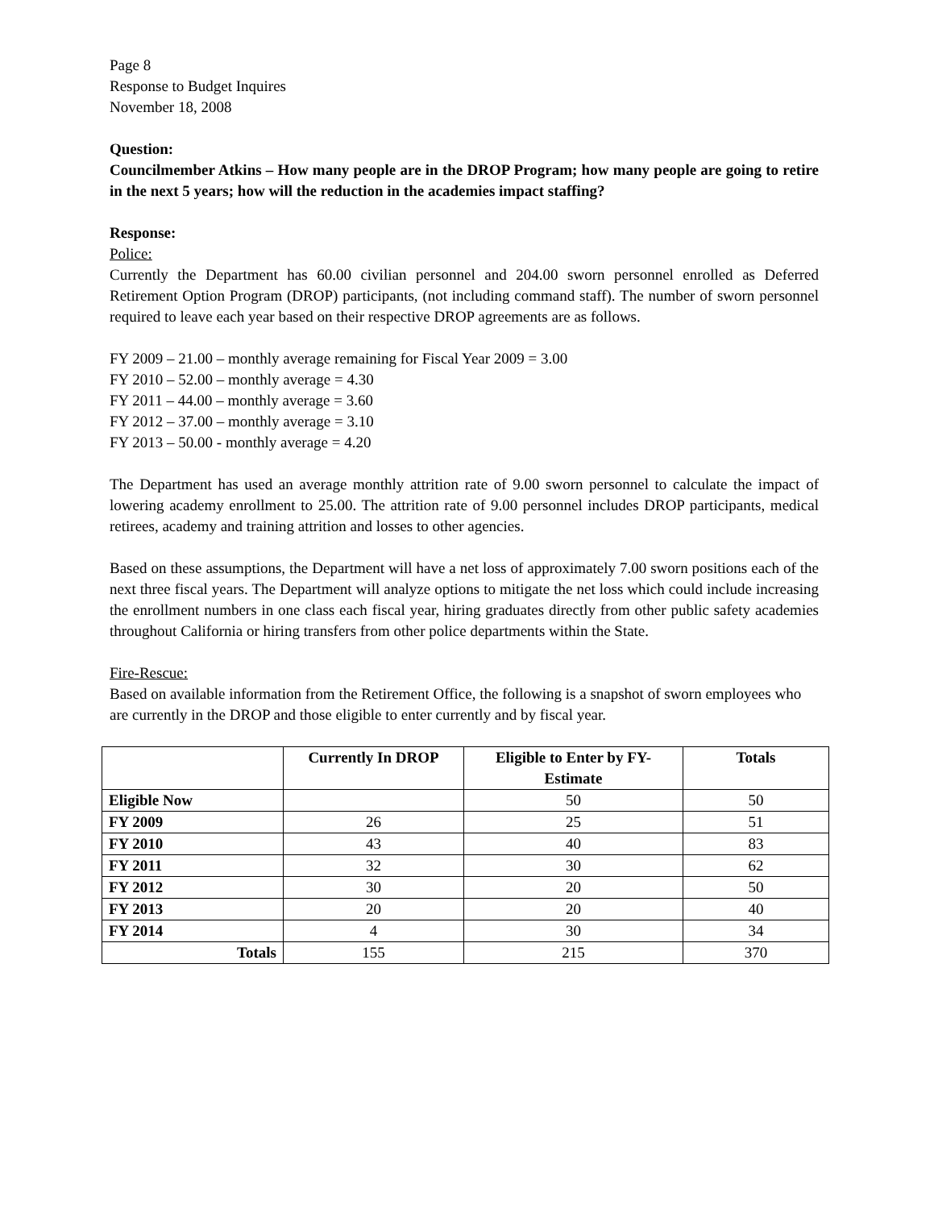Page 8
Response to Budget Inquires
November 18, 2008
Question:
Councilmember Atkins – How many people are in the DROP Program; how many people are going to retire in the next 5 years; how will the reduction in the academies impact staffing?
Response:
Police:
Currently the Department has 60.00 civilian personnel and 204.00 sworn personnel enrolled as Deferred Retirement Option Program (DROP) participants, (not including command staff). The number of sworn personnel required to leave each year based on their respective DROP agreements are as follows.
FY 2009 – 21.00 – monthly average remaining for Fiscal Year 2009 = 3.00
FY 2010 – 52.00 – monthly average = 4.30
FY 2011 – 44.00 – monthly average = 3.60
FY 2012 – 37.00 – monthly average = 3.10
FY 2013 – 50.00 - monthly average = 4.20
The Department has used an average monthly attrition rate of 9.00 sworn personnel to calculate the impact of lowering academy enrollment to 25.00. The attrition rate of 9.00 personnel includes DROP participants, medical retirees, academy and training attrition and losses to other agencies.
Based on these assumptions, the Department will have a net loss of approximately 7.00 sworn positions each of the next three fiscal years. The Department will analyze options to mitigate the net loss which could include increasing the enrollment numbers in one class each fiscal year, hiring graduates directly from other public safety academies throughout California or hiring transfers from other police departments within the State.
Fire-Rescue:
Based on available information from the Retirement Office, the following is a snapshot of sworn employees who are currently in the DROP and those eligible to enter currently and by fiscal year.
| | Currently In DROP | Eligible to Enter by FY- Estimate | Totals |
| --- | --- | --- | --- |
| Eligible Now | | 50 | 50 |
| FY 2009 | 26 | 25 | 51 |
| FY 2010 | 43 | 40 | 83 |
| FY 2011 | 32 | 30 | 62 |
| FY 2012 | 30 | 20 | 50 |
| FY 2013 | 20 | 20 | 40 |
| FY 2014 | 4 | 30 | 34 |
| Totals | 155 | 215 | 370 |